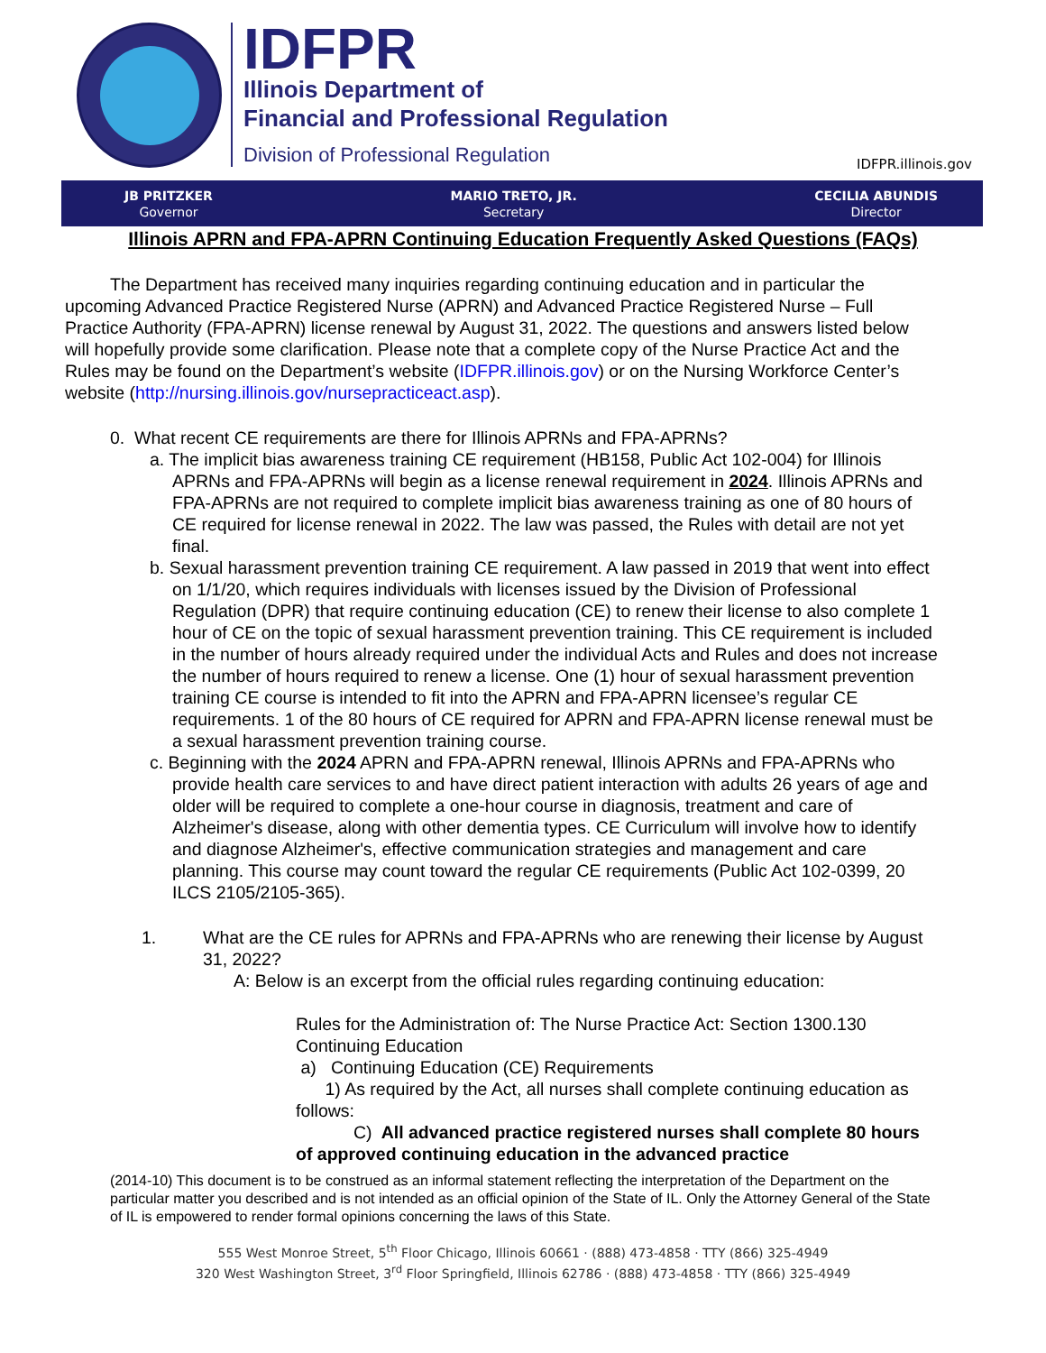IDFPR
Illinois Department of
Financial and Professional Regulation
Division of Professional Regulation
IDFPR.illinois.gov
JB PRITZKER
Governor
MARIO TRETO, JR.
Secretary
CECILIA ABUNDIS
Director
Illinois APRN and FPA-APRN Continuing Education Frequently Asked Questions (FAQs)
The Department has received many inquiries regarding continuing education and in particular the upcoming Advanced Practice Registered Nurse (APRN) and Advanced Practice Registered Nurse – Full Practice Authority (FPA-APRN) license renewal by August 31, 2022. The questions and answers listed below will hopefully provide some clarification. Please note that a complete copy of the Nurse Practice Act and the Rules may be found on the Department’s website (IDFPR.illinois.gov) or on the Nursing Workforce Center’s website (http://nursing.illinois.gov/nursepracticeact.asp).
0. What recent CE requirements are there for Illinois APRNs and FPA-APRNs?
a. The implicit bias awareness training CE requirement (HB158, Public Act 102-004) for Illinois APRNs and FPA-APRNs will begin as a license renewal requirement in 2024. Illinois APRNs and FPA-APRNs are not required to complete implicit bias awareness training as one of 80 hours of CE required for license renewal in 2022. The law was passed, the Rules with detail are not yet final.
b. Sexual harassment prevention training CE requirement. A law passed in 2019 that went into effect on 1/1/20, which requires individuals with licenses issued by the Division of Professional Regulation (DPR) that require continuing education (CE) to renew their license to also complete 1 hour of CE on the topic of sexual harassment prevention training. This CE requirement is included in the number of hours already required under the individual Acts and Rules and does not increase the number of hours required to renew a license. One (1) hour of sexual harassment prevention training CE course is intended to fit into the APRN and FPA-APRN licensee’s regular CE requirements. 1 of the 80 hours of CE required for APRN and FPA-APRN license renewal must be a sexual harassment prevention training course.
c. Beginning with the 2024 APRN and FPA-APRN renewal, Illinois APRNs and FPA-APRNs who provide health care services to and have direct patient interaction with adults 26 years of age and older will be required to complete a one-hour course in diagnosis, treatment and care of Alzheimer's disease, along with other dementia types. CE Curriculum will involve how to identify and diagnose Alzheimer's, effective communication strategies and management and care planning. This course may count toward the regular CE requirements (Public Act 102-0399, 20 ILCS 2105/2105-365).
1. What are the CE rules for APRNs and FPA-APRNs who are renewing their license by August 31, 2022?
A: Below is an excerpt from the official rules regarding continuing education:
Rules for the Administration of: The Nurse Practice Act: Section 1300.130 Continuing Education
a) Continuing Education (CE) Requirements
1) As required by the Act, all nurses shall complete continuing education as follows:
C) All advanced practice registered nurses shall complete 80 hours of approved continuing education in the advanced practice
(2014-10) This document is to be construed as an informal statement reflecting the interpretation of the Department on the particular matter you described and is not intended as an official opinion of the State of IL. Only the Attorney General of the State of IL is empowered to render formal opinions concerning the laws of this State.
555 West Monroe Street, 5<sup>th</sup> Floor Chicago, Illinois 60661 · (888) 473-4858 · TTY (866) 325-4949
320 West Washington Street, 3<sup>rd</sup> Floor Springfield, Illinois 62786 · (888) 473-4858 · TTY (866) 325-4949